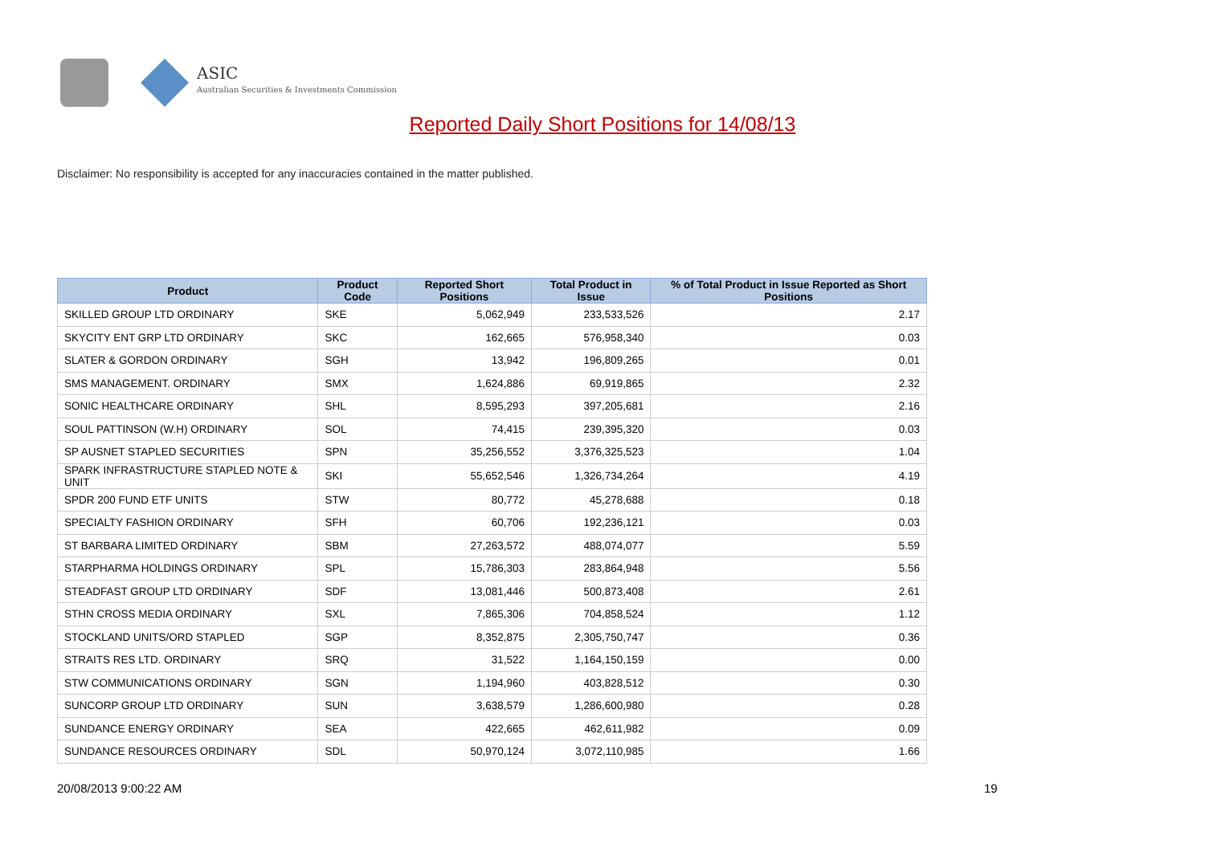ASIC
Australian Securities & Investments Commission
Reported Daily Short Positions for 14/08/13
Disclaimer: No responsibility is accepted for any inaccuracies contained in the matter published.
| Product | Product Code | Reported Short Positions | Total Product in Issue | % of Total Product in Issue Reported as Short Positions |
| --- | --- | --- | --- | --- |
| SKILLED GROUP LTD ORDINARY | SKE | 5,062,949 | 233,533,526 | 2.17 |
| SKYCITY ENT GRP LTD ORDINARY | SKC | 162,665 | 576,958,340 | 0.03 |
| SLATER & GORDON ORDINARY | SGH | 13,942 | 196,809,265 | 0.01 |
| SMS MANAGEMENT. ORDINARY | SMX | 1,624,886 | 69,919,865 | 2.32 |
| SONIC HEALTHCARE ORDINARY | SHL | 8,595,293 | 397,205,681 | 2.16 |
| SOUL PATTINSON (W.H) ORDINARY | SOL | 74,415 | 239,395,320 | 0.03 |
| SP AUSNET STAPLED SECURITIES | SPN | 35,256,552 | 3,376,325,523 | 1.04 |
| SPARK INFRASTRUCTURE STAPLED NOTE & UNIT | SKI | 55,652,546 | 1,326,734,264 | 4.19 |
| SPDR 200 FUND ETF UNITS | STW | 80,772 | 45,278,688 | 0.18 |
| SPECIALTY FASHION ORDINARY | SFH | 60,706 | 192,236,121 | 0.03 |
| ST BARBARA LIMITED ORDINARY | SBM | 27,263,572 | 488,074,077 | 5.59 |
| STARPHARMA HOLDINGS ORDINARY | SPL | 15,786,303 | 283,864,948 | 5.56 |
| STEADFAST GROUP LTD ORDINARY | SDF | 13,081,446 | 500,873,408 | 2.61 |
| STHN CROSS MEDIA ORDINARY | SXL | 7,865,306 | 704,858,524 | 1.12 |
| STOCKLAND UNITS/ORD STAPLED | SGP | 8,352,875 | 2,305,750,747 | 0.36 |
| STRAITS RES LTD. ORDINARY | SRQ | 31,522 | 1,164,150,159 | 0.00 |
| STW COMMUNICATIONS ORDINARY | SGN | 1,194,960 | 403,828,512 | 0.30 |
| SUNCORP GROUP LTD ORDINARY | SUN | 3,638,579 | 1,286,600,980 | 0.28 |
| SUNDANCE ENERGY ORDINARY | SEA | 422,665 | 462,611,982 | 0.09 |
| SUNDANCE RESOURCES ORDINARY | SDL | 50,970,124 | 3,072,110,985 | 1.66 |
20/08/2013 9:00:22 AM 19